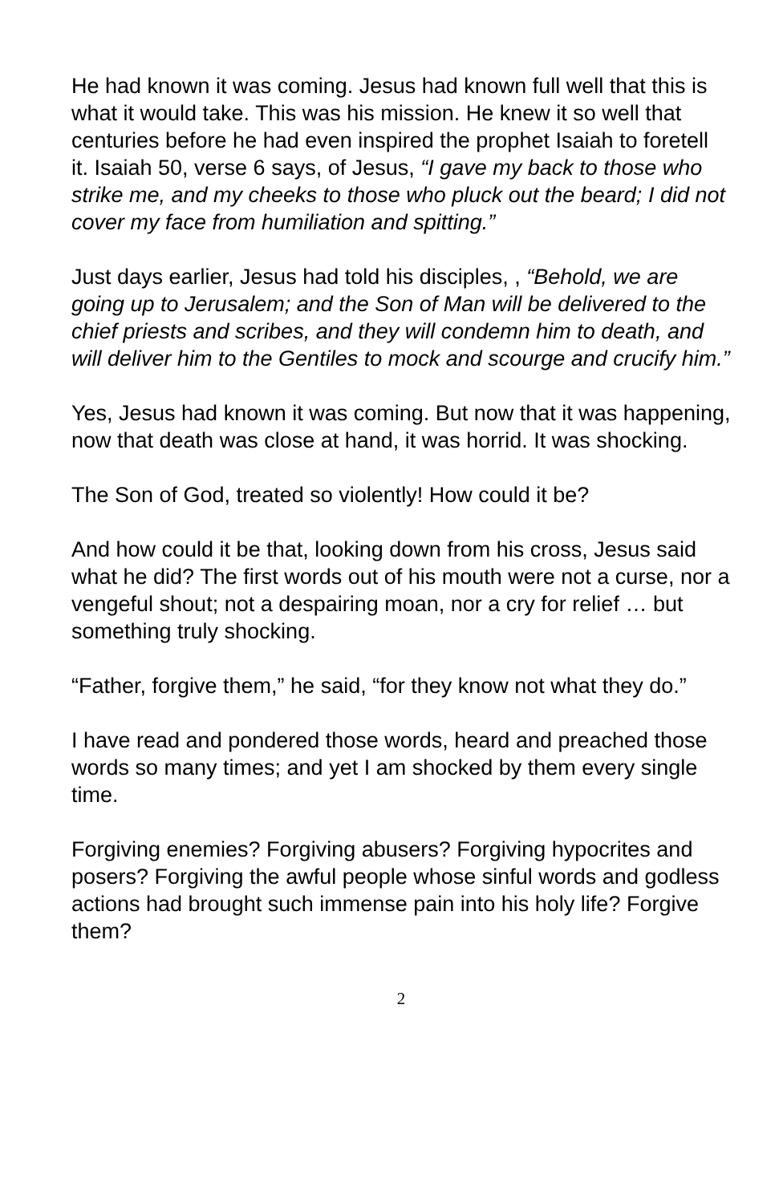He had known it was coming. Jesus had known full well that this is what it would take. This was his mission. He knew it so well that centuries before he had even inspired the prophet Isaiah to foretell it. Isaiah 50, verse 6 says, of Jesus, “I gave my back to those who strike me, and my cheeks to those who pluck out the beard; I did not cover my face from humiliation and spitting.”
Just days earlier, Jesus had told his disciples, , “Behold, we are going up to Jerusalem; and the Son of Man will be delivered to the chief priests and scribes, and they will condemn him to death, and will deliver him to the Gentiles to mock and scourge and crucify him.”
Yes, Jesus had known it was coming. But now that it was happening, now that death was close at hand, it was horrid. It was shocking.
The Son of God, treated so violently! How could it be?
And how could it be that, looking down from his cross, Jesus said what he did? The first words out of his mouth were not a curse, nor a vengeful shout; not a despairing moan, nor a cry for relief … but something truly shocking.
“Father, forgive them,” he said, “for they know not what they do.”
I have read and pondered those words, heard and preached those words so many times; and yet I am shocked by them every single time.
Forgiving enemies? Forgiving abusers? Forgiving hypocrites and posers? Forgiving the awful people whose sinful words and godless actions had brought such immense pain into his holy life? Forgive them?
2